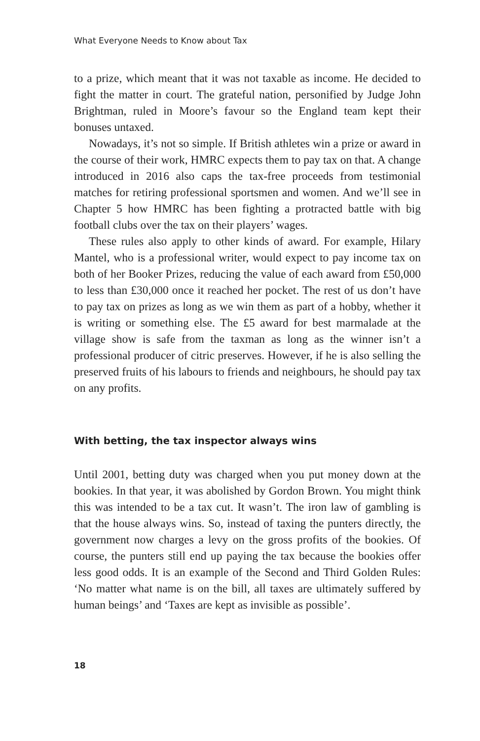What Everyone Needs to Know about Tax
to a prize, which meant that it was not taxable as income. He decided to fight the matter in court. The grateful nation, personified by Judge John Brightman, ruled in Moore’s favour so the England team kept their bonuses untaxed.
Nowadays, it’s not so simple. If British athletes win a prize or award in the course of their work, HMRC expects them to pay tax on that. A change introduced in 2016 also caps the tax-free proceeds from testimonial matches for retiring professional sportsmen and women. And we’ll see in Chapter 5 how HMRC has been fighting a protracted battle with big football clubs over the tax on their players’ wages.
These rules also apply to other kinds of award. For example, Hilary Mantel, who is a professional writer, would expect to pay income tax on both of her Booker Prizes, reducing the value of each award from £50,000 to less than £30,000 once it reached her pocket. The rest of us don’t have to pay tax on prizes as long as we win them as part of a hobby, whether it is writing or something else. The £5 award for best marmalade at the village show is safe from the taxman as long as the winner isn’t a professional producer of citric preserves. However, if he is also selling the preserved fruits of his labours to friends and neighbours, he should pay tax on any profits.
With betting, the tax inspector always wins
Until 2001, betting duty was charged when you put money down at the bookies. In that year, it was abolished by Gordon Brown. You might think this was intended to be a tax cut. It wasn’t. The iron law of gambling is that the house always wins. So, instead of taxing the punters directly, the government now charges a levy on the gross profits of the bookies. Of course, the punters still end up paying the tax because the bookies offer less good odds. It is an example of the Second and Third Golden Rules: ‘No matter what name is on the bill, all taxes are ultimately suffered by human beings’ and ‘Taxes are kept as invisible as possible’.
18